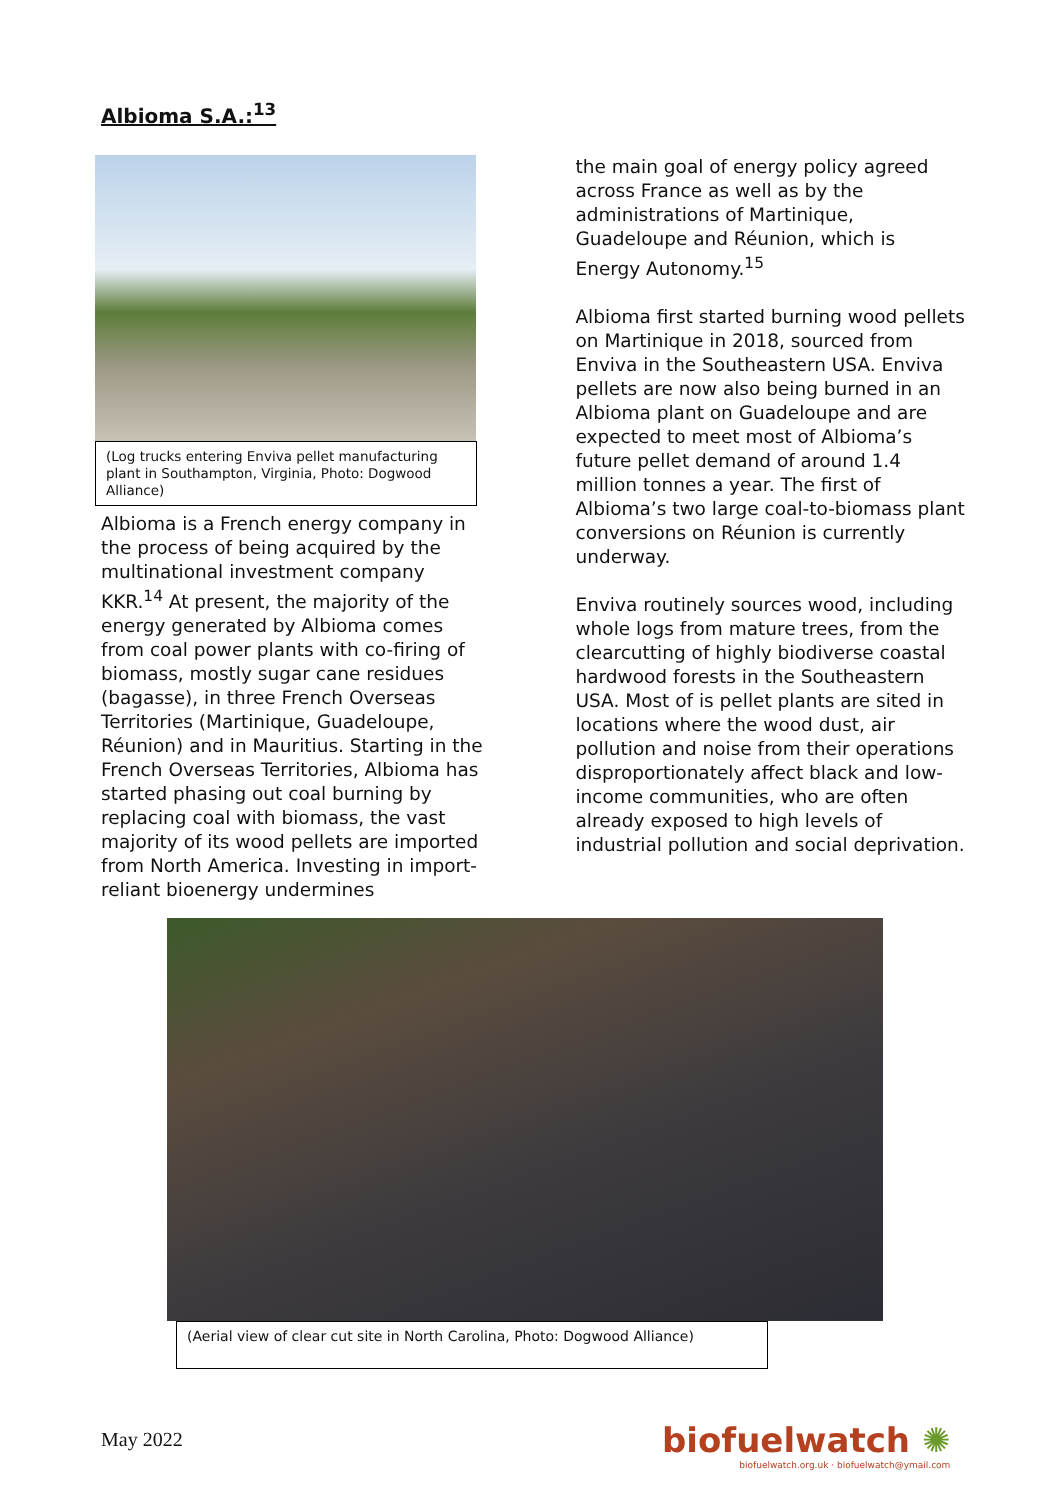Albioma S.A.:<sup>13</sup>
(Log trucks entering Enviva pellet manufacturing plant in Southampton, Virginia, Photo: Dogwood Alliance)
Albioma is a French energy company in the process of being acquired by the multinational investment company KKR.<sup>14</sup> At present, the majority of the energy generated by Albioma comes from coal power plants with co-firing of biomass, mostly sugar cane residues (bagasse), in three French Overseas Territories (Martinique, Guadeloupe, Réunion) and in Mauritius. Starting in the French Overseas Territories, Albioma has started phasing out coal burning by replacing coal with biomass, the vast majority of its wood pellets are imported from North America. Investing in import-reliant bioenergy undermines
the main goal of energy policy agreed across France as well as by the administrations of Martinique, Guadeloupe and Réunion, which is Energy Autonomy.<sup>15</sup>
Albioma first started burning wood pellets on Martinique in 2018, sourced from Enviva in the Southeastern USA. Enviva pellets are now also being burned in an Albioma plant on Guadeloupe and are expected to meet most of Albioma’s future pellet demand of around 1.4 million tonnes a year. The first of Albioma’s two large coal-to-biomass plant conversions on Réunion is currently underway.
Enviva routinely sources wood, including whole logs from mature trees, from the clearcutting of highly biodiverse coastal hardwood forests in the Southeastern USA. Most of is pellet plants are sited in locations where the wood dust, air pollution and noise from their operations disproportionately affect black and low-income communities, who are often already exposed to high levels of industrial pollution and social deprivation.
(Aerial view of clear cut site in North Carolina, Photo: Dogwood Alliance)
May 2022
biofuelwatch ✺
biofuelwatch.org.uk · biofuelwatch@ymail.com